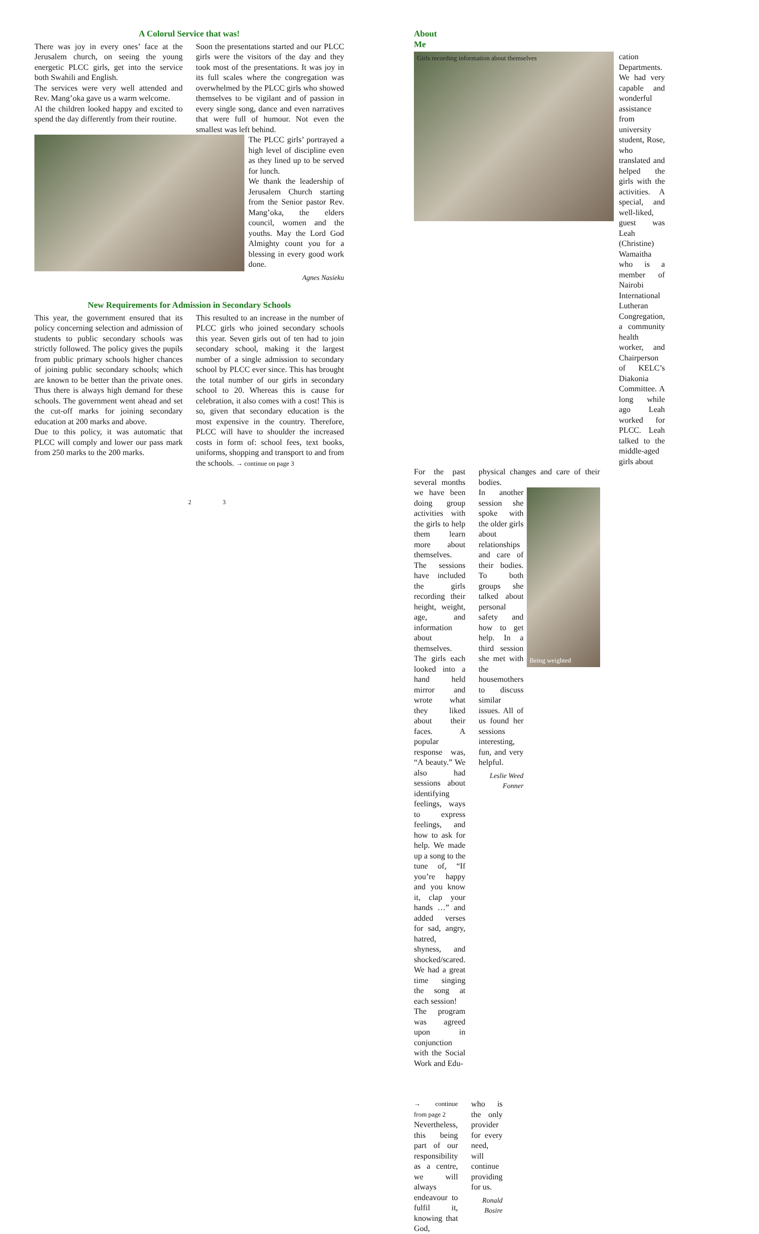A Colorul Service that was!
There was joy in every ones’ face at the Jerusalem church, on seeing the young energetic PLCC girls, get into the service both Swahili and English.
The services were very well attended and Rev. Mang’oka gave us a warm welcome.
Al the children looked happy and excited to spend the day differently from their routine.
Soon the presentations started and our PLCC girls were the visitors of the day and they took most of the presentations. It was joy in its full scales where the congregation was overwhelmed by the PLCC girls who showed themselves to be vigilant and of passion in every single song, dance and even narratives that were full of humour. Not even the smallest was left behind.
The PLCC girls’ portrayed a high level of discipline even as they lined up to be served for lunch.
We thank the leadership of Jerusalem Church starting from the Senior pastor Rev. Mang’oka, the elders council, women and the youths. May the Lord God Almighty count you for a blessing in every good work done.
Agnes Nasieku
New Requirements for Admission in Secondary Schools
This year, the government ensured that its policy concerning selection and admission of students to public secondary schools was strictly followed. The policy gives the pupils from public primary schools higher chances of joining public secondary schools; which are known to be better than the private ones. Thus there is always high demand for these schools. The government went ahead and set the cut-off marks for joining secondary education at 200 marks and above.
Due to this policy, it was automatic that PLCC will comply and lower our pass mark from 250 marks to the 200 marks.
This resulted to an increase in the number of PLCC girls who joined secondary schools this year. Seven girls out of ten had to join secondary school, making it the largest number of a single admission to secondary school by PLCC ever since. This has brought the total number of our girls in secondary school to 20. Whereas this is cause for celebration, it also comes with a cost! This is so, given that secondary education is the most expensive in the country. Therefore, PLCC will have to shoulder the increased costs in form of: school fees, text books, uniforms, shopping and transport to and from the schools. → continue on page 3
2
About Me
Girls recording information about themselves
cation Departments. We had very capable and wonderful assistance from university student, Rose, who translated and helped the girls with the activities. A special, and well-liked, guest was Leah (Christine) Wamaitha who is a member of Nairobi International Lutheran Congregation, a community health worker, and Chairperson of KELC’s Diakonia Committee. A long while ago Leah worked for PLCC. Leah talked to the middle-aged girls about
For the past several months we have been doing group activities with the girls to help them learn more about themselves. The sessions have included the girls recording their height, weight, age, and information about themselves. The girls each looked into a hand held mirror and wrote what they liked about their faces. A popular response was, “A beauty.” We also had sessions about identifying feelings, ways to express feelings, and how to ask for help. We made up a song to the tune of, “If you’re happy and you know it, clap your hands …” and added verses for sad, angry, hatred, shyness, and shocked/scared. We had a great time singing the song at each session!
The program was agreed upon in conjunction with the Social Work and Edu-
physical changes and care of their bodies.
In another session she spoke with the older girls about relationships and care of their bodies. To both groups she talked about personal safety and how to get help. In a third session she met with the housemothers to discuss similar issues. All of us found her sessions interesting, fun, and very helpful.
Leslie Weed Fonner
Being weighted
→ continue from page 2
Nevertheless, this being part of our responsibility as a centre, we will always endeavour to fulfil it, knowing that God,
who is the only provider for every need, will continue providing for us.
Ronald Bosire
3